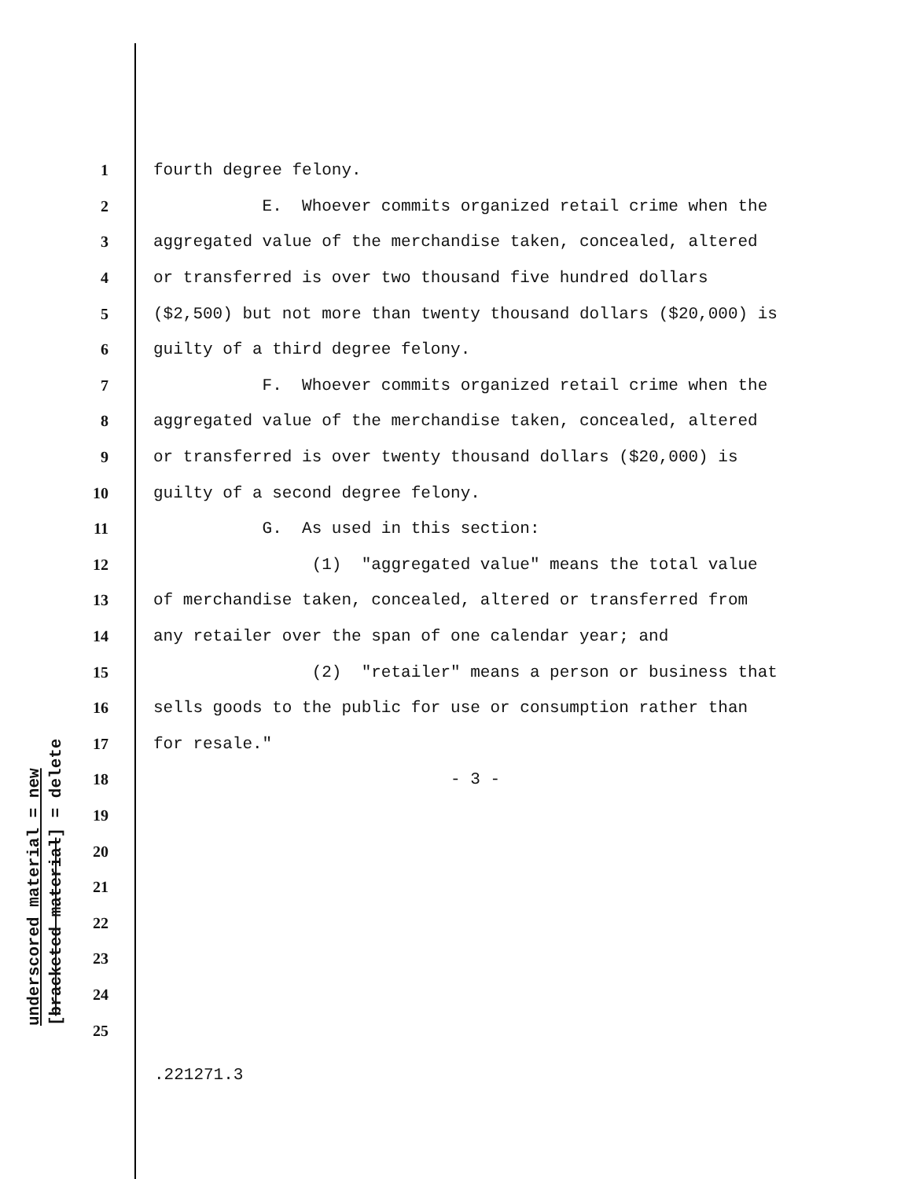underscored material = new
[bracketed material] = delete
1 fourth degree felony.
2 E. Whoever commits organized retail crime when the
3 aggregated value of the merchandise taken, concealed, altered
4 or transferred is over two thousand five hundred dollars
5 ($2,500) but not more than twenty thousand dollars ($20,000) is
6 guilty of a third degree felony.
7 F. Whoever commits organized retail crime when the
8 aggregated value of the merchandise taken, concealed, altered
9 or transferred is over twenty thousand dollars ($20,000) is
10 guilty of a second degree felony.
11 G. As used in this section:
12 (1) "aggregated value" means the total value
13 of merchandise taken, concealed, altered or transferred from
14 any retailer over the span of one calendar year; and
15 (2) "retailer" means a person or business that
16 sells goods to the public for use or consumption rather than
17 for resale."
18 - 3 -
19
20
21
22
23
24
25
.221271.3